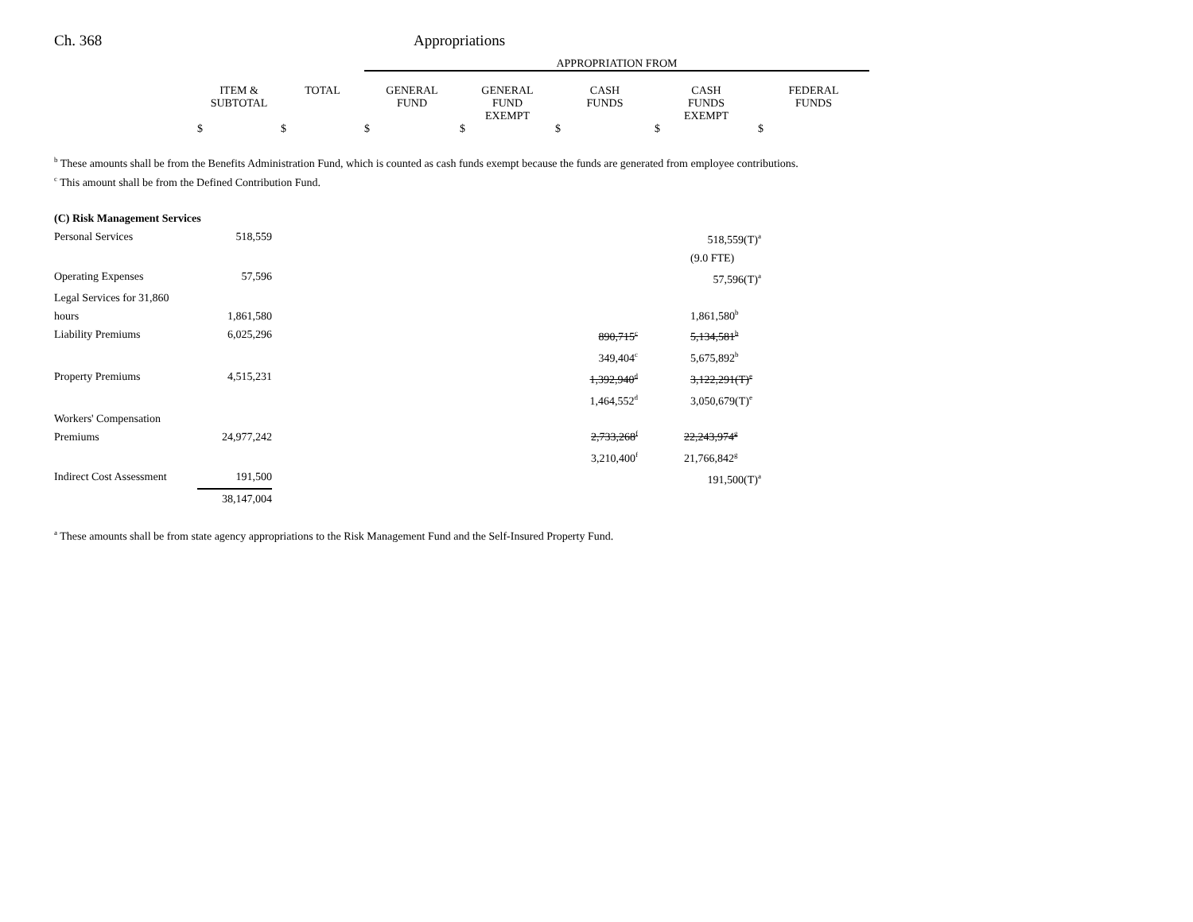Ch. 368 Appropriations
| | | | APPROPRIATION FROM | | | | |
| --- | --- | --- | --- | --- | --- | --- | --- |
| | ITEM & SUBTOTAL | TOTAL | GENERAL FUND | GENERAL FUND EXEMPT | CASH FUNDS | CASH FUNDS EXEMPT | FEDERAL FUNDS |
| | $ | $ | $ | $ | $ | $ | $ |
<sup>b</sup> These amounts shall be from the Benefits Administration Fund, which is counted as cash funds exempt because the funds are generated from employee contributions.
<sup>c</sup> This amount shall be from the Defined Contribution Fund.
| (C) Risk Management Services | | | | |
| Personal Services | 518,559 | | | 518,559(T)<sup>a</sup> |
| | | | | (9.0 FTE) |
| Operating Expenses | 57,596 | | | 57,596(T)<sup>a</sup> |
| Legal Services for 31,860 hours | 1,861,580 | | | 1,861,580<sup>b</sup> |
| Liability Premiums | 6,025,296 | | 890,715<sup>c</sup> | 5,134,581<sup>b</sup> |
| | | | 349,404<sup>c</sup> | 5,675,892<sup>b</sup> |
| Property Premiums | 4,515,231 | | 1,392,940<sup>d</sup> | 3,122,291(T)<sup>e</sup> |
| | | | 1,464,552<sup>d</sup> | 3,050,679(T)<sup>e</sup> |
| Workers' Compensation Premiums | 24,977,242 | | 2,733,268<sup>f</sup> | 22,243,974<sup>g</sup> |
| | | | 3,210,400<sup>f</sup> | 21,766,842<sup>g</sup> |
| Indirect Cost Assessment | 191,500 | | | 191,500(T)<sup>a</sup> |
| | 38,147,004 | | | |
<sup>a</sup> These amounts shall be from state agency appropriations to the Risk Management Fund and the Self-Insured Property Fund.